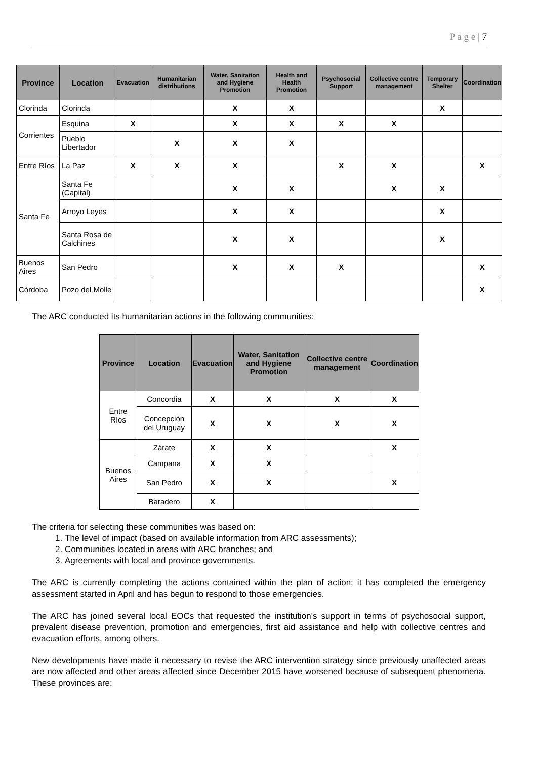P a g e | 7
| Province | Location | Evacuation | Humanitarian distributions | Water, Sanitation and Hygiene Promotion | Health and Health Promotion | Psychosocial Support | Collective centre management | Temporary Shelter | Coordination |
| --- | --- | --- | --- | --- | --- | --- | --- | --- | --- |
| Clorinda | Clorinda | | | X | X | | | X | |
| Corrientes | Esquina | X | | X | X | X | X | | |
| | Pueblo Libertador | | X | X | X | | | | |
| Entre Ríos | La Paz | X | X | X | | X | X | | X |
| Santa Fe | Santa Fe (Capital) | | | X | X | | X | X | |
| | Arroyo Leyes | | | X | X | | | X | |
| | Santa Rosa de Calchines | | | X | X | | | X | |
| Buenos Aires | San Pedro | | | X | X | X | | | X |
| Córdoba | Pozo del Molle | | | | | | | | X |
The ARC conducted its humanitarian actions in the following communities:
| Province | Location | Evacuation | Water, Sanitation and Hygiene Promotion | Collective centre management | Coordination |
| --- | --- | --- | --- | --- | --- |
| Entre Ríos | Concordia | X | X | X | X |
| | Concepción del Uruguay | X | X | X | X |
| Buenos Aires | Zárate | X | X | | X |
| | Campana | X | X | | |
| | San Pedro | X | X | | X |
| | Baradero | X | | | |
The criteria for selecting these communities was based on:
1. The level of impact (based on available information from ARC assessments);
2. Communities located in areas with ARC branches; and
3. Agreements with local and province governments.
The ARC is currently completing the actions contained within the plan of action; it has completed the emergency assessment started in April and has begun to respond to those emergencies.
The ARC has joined several local EOCs that requested the institution's support in terms of psychosocial support, prevalent disease prevention, promotion and emergencies, first aid assistance and help with collective centres and evacuation efforts, among others.
New developments have made it necessary to revise the ARC intervention strategy since previously unaffected areas are now affected and other areas affected since December 2015 have worsened because of subsequent phenomena. These provinces are: